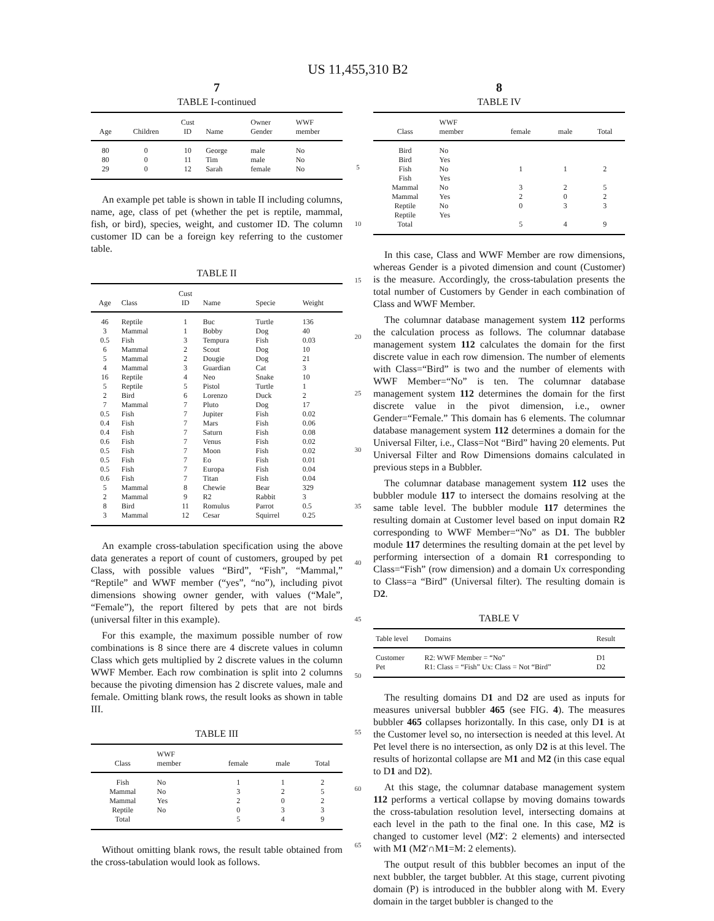US 11,455,310 B2
7
TABLE I-continued
| Age | Children | Cust ID | Name | Owner Gender | WWF member |
| --- | --- | --- | --- | --- | --- |
| 80 | 0 | 10 | George | male | No |
| 80 | 0 | 11 | Tim | male | No |
| 29 | 0 | 12 | Sarah | female | No |
An example pet table is shown in table II including columns, name, age, class of pet (whether the pet is reptile, mammal, fish, or bird), species, weight, and customer ID. The column customer ID can be a foreign key referring to the customer table.
TABLE II
| Age | Class | Cust ID | Name | Specie | Weight |
| --- | --- | --- | --- | --- | --- |
| 46 | Reptile | 1 | Buc | Turtle | 136 |
| 3 | Mammal | 1 | Bobby | Dog | 40 |
| 0.5 | Fish | 3 | Tempura | Fish | 0.03 |
| 6 | Mammal | 2 | Scout | Dog | 10 |
| 5 | Mammal | 2 | Dougie | Dog | 21 |
| 4 | Mammal | 3 | Guardian | Cat | 3 |
| 16 | Reptile | 4 | Neo | Snake | 10 |
| 5 | Reptile | 5 | Pistol | Turtle | 1 |
| 2 | Bird | 6 | Lorenzo | Duck | 2 |
| 7 | Mammal | 7 | Pluto | Dog | 17 |
| 0.5 | Fish | 7 | Jupiter | Fish | 0.02 |
| 0.4 | Fish | 7 | Mars | Fish | 0.06 |
| 0.4 | Fish | 7 | Saturn | Fish | 0.08 |
| 0.6 | Fish | 7 | Venus | Fish | 0.02 |
| 0.5 | Fish | 7 | Moon | Fish | 0.02 |
| 0.5 | Fish | 7 | Eo | Fish | 0.01 |
| 0.5 | Fish | 7 | Europa | Fish | 0.04 |
| 0.6 | Fish | 7 | Titan | Fish | 0.04 |
| 5 | Mammal | 8 | Chewie | Bear | 329 |
| 2 | Mammal | 9 | R2 | Rabbit | 3 |
| 8 | Bird | 11 | Romulus | Parrot | 0.5 |
| 3 | Mammal | 12 | Cesar | Squirrel | 0.25 |
An example cross-tabulation specification using the above data generates a report of count of customers, grouped by pet Class, with possible values “Bird”, “Fish”, “Mammal,” “Reptile” and WWF member (“yes”, “no”), including pivot dimensions showing owner gender, with values (“Male”, “Female”), the report filtered by pets that are not birds (universal filter in this example).
For this example, the maximum possible number of row combinations is 8 since there are 4 discrete values in column Class which gets multiplied by 2 discrete values in the column WWF Member. Each row combination is split into 2 columns because the pivoting dimension has 2 discrete values, male and female. Omitting blank rows, the result looks as shown in table III.
TABLE III
| Class | WWF member | female | male | Total |
| --- | --- | --- | --- | --- |
| Fish | No | 1 | 1 | 2 |
| Mammal | No | 3 | 2 | 5 |
| Mammal | Yes | 2 | 0 | 2 |
| Reptile | No | 0 | 3 | 3 |
| Total | | 5 | 4 | 9 |
Without omitting blank rows, the result table obtained from the cross-tabulation would look as follows.
5
10
15
20
25
30
35
40
45
50
55
60
65
8
TABLE IV
| Class | WWF member | female | male | Total |
| --- | --- | --- | --- | --- |
| Bird | No | | | |
| Bird | Yes | | | |
| Fish | No | 1 | 1 | 2 |
| Fish | Yes | | | |
| Mammal | No | 3 | 2 | 5 |
| Mammal | Yes | 2 | 0 | 2 |
| Reptile | No | 0 | 3 | 3 |
| Reptile | Yes | | | |
| Total | | 5 | 4 | 9 |
In this case, Class and WWF Member are row dimensions, whereas Gender is a pivoted dimension and count (Customer) is the measure. Accordingly, the cross-tabulation presents the total number of Customers by Gender in each combination of Class and WWF Member.
The columnar database management system 112 performs the calculation process as follows. The columnar database management system 112 calculates the domain for the first discrete value in each row dimension. The number of elements with Class=“Bird” is two and the number of elements with WWF Member=“No” is ten. The columnar database management system 112 determines the domain for the first discrete value in the pivot dimension, i.e., owner Gender=“Female.” This domain has 6 elements. The columnar database management system 112 determines a domain for the Universal Filter, i.e., Class=Not “Bird” having 20 elements. Put Universal Filter and Row Dimensions domains calculated in previous steps in a Bubbler.
The columnar database management system 112 uses the bubbler module 117 to intersect the domains resolving at the same table level. The bubbler module 117 determines the resulting domain at Customer level based on input domain R2 corresponding to WWF Member=“No” as D1. The bubbler module 117 determines the resulting domain at the pet level by performing intersection of a domain R1 corresponding to Class=“Fish” (row dimension) and a domain Ux corresponding to Class=a “Bird” (Universal filter). The resulting domain is D2.
TABLE V
| Table level | Domains | Result |
| --- | --- | --- |
| Customer | R2: WWF Member = “No” | D1 |
| Pet | R1: Class = “Fish” Ux: Class = Not “Bird” | D2 |
The resulting domains D1 and D2 are used as inputs for measures universal bubbler 465 (see FIG. 4). The measures bubbler 465 collapses horizontally. In this case, only D1 is at the Customer level so, no intersection is needed at this level. At Pet level there is no intersection, as only D2 is at this level. The results of horizontal collapse are M1 and M2 (in this case equal to D1 and D2).
At this stage, the columnar database management system 112 performs a vertical collapse by moving domains towards the cross-tabulation resolution level, intersecting domains at each level in the path to the final one. In this case, M2 is changed to customer level (M2': 2 elements) and intersected with M1 (M2'∩M1=M: 2 elements).
The output result of this bubbler becomes an input of the next bubbler, the target bubbler. At this stage, current pivoting domain (P) is introduced in the bubbler along with M. Every domain in the target bubbler is changed to the